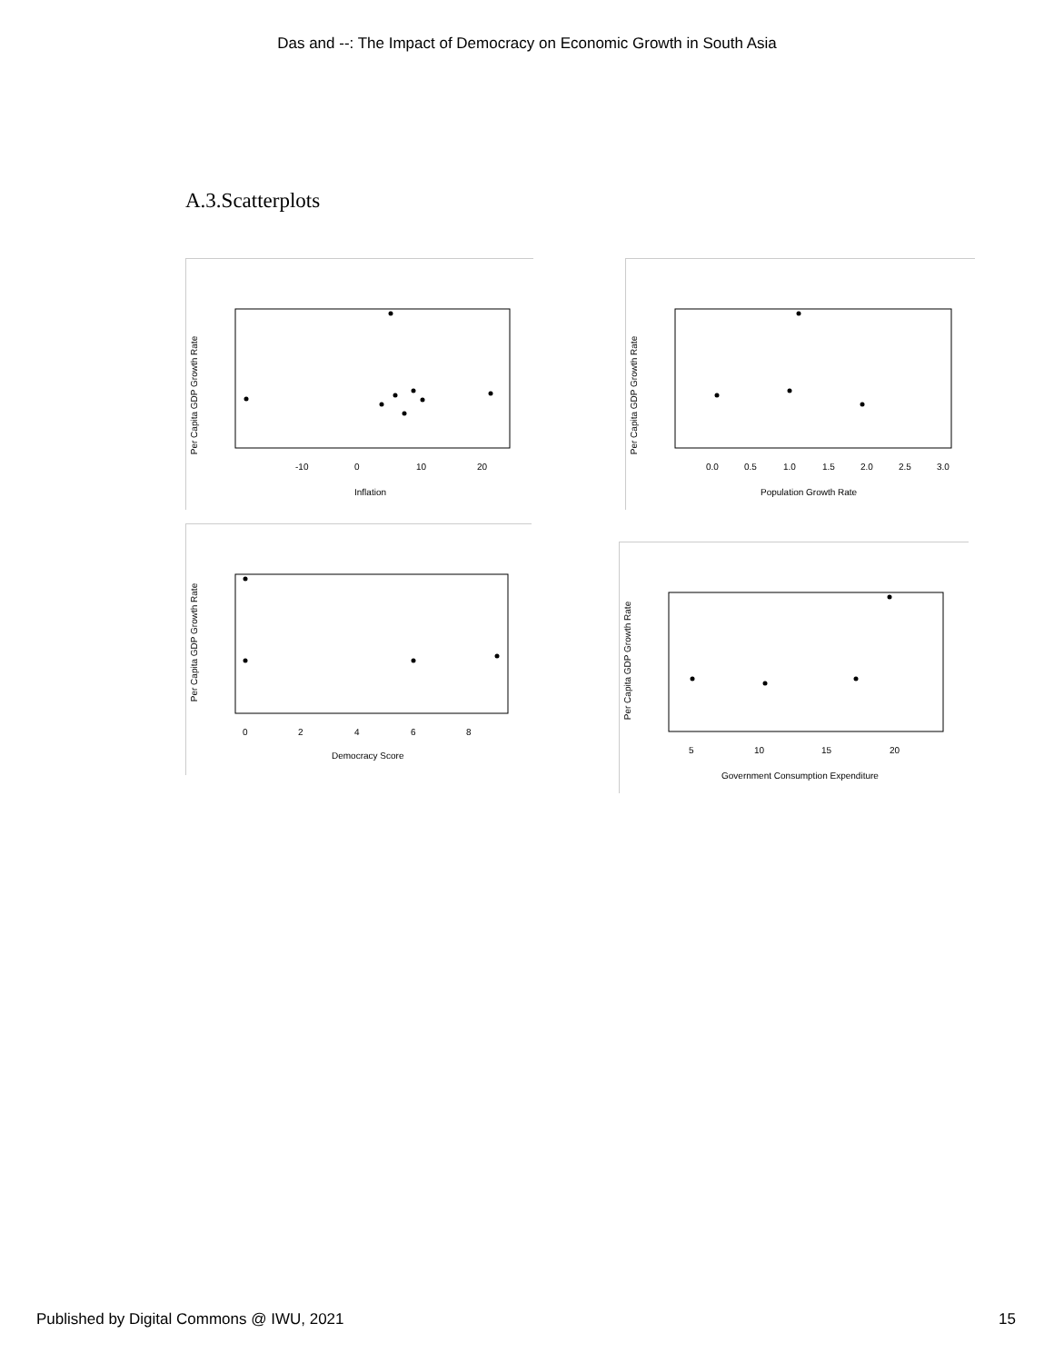Das and --: The Impact of Democracy on Economic Growth in South Asia
A.3.Scatterplots
Per Capita GDP Growth Rate
-10
0
10
20
Inflation
Per Capita GDP Growth Rate
0.0
0.5
1.0
1.5
2.0
2.5
3.0
Population Growth Rate
Per Capita GDP Growth Rate
0
2
4
6
8
Democracy Score
Per Capita GDP Growth Rate
5
10
15
20
Government Consumption Expenditure
Published by Digital Commons @ IWU, 2021 15